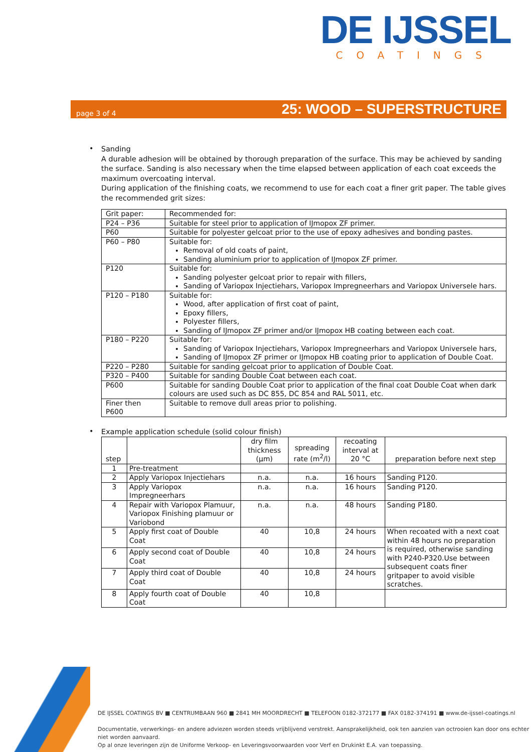DE IJSSEL
COATINGS
page 3 of 4 25: WOOD – SUPERSTRUCTURE
•
Sanding
A durable adhesion will be obtained by thorough preparation of the surface. This may be achieved by sanding the surface. Sanding is also necessary when the time elapsed between application of each coat exceeds the maximum overcoating interval.
During application of the finishing coats, we recommend to use for each coat a finer grit paper. The table gives the recommended grit sizes:
| Grit paper: | Recommended for: |
| --- | --- |
| P24 – P36 | Suitable for steel prior to application of IJmopox ZF primer. |
| P60 | Suitable for polyester gelcoat prior to the use of epoxy adhesives and bonding pastes. |
| P60 – P80 | Suitable for: Removal of old coats of paint, Sanding aluminium prior to application of IJmopox ZF primer. |
| P120 | Suitable for: Sanding polyester gelcoat prior to repair with fillers, Sanding of Variopox Injectiehars, Variopox Impregneerhars and Variopox Universele hars. |
| P120 – P180 | Suitable for: Wood, after application of first coat of paint, Epoxy fillers, Polyester fillers, Sanding of IJmopox ZF primer and/or IJmopox HB coating between each coat. |
| P180 – P220 | Suitable for: Sanding of Variopox Injectiehars, Variopox Impregneerhars and Variopox Universele hars, Sanding of IJmopox ZF primer or IJmopox HB coating prior to application of Double Coat. |
| P220 – P280 | Suitable for sanding gelcoat prior to application of Double Coat. |
| P320 – P400 | Suitable for sanding Double Coat between each coat. |
| P600 | Suitable for sanding Double Coat prior to application of the final coat Double Coat when dark colours are used such as DC 855, DC 854 and RAL 5011, etc. |
| Finer then P600 | Suitable to remove dull areas prior to polishing. |
•
Example application schedule (solid colour finish)
| step | | dry film thickness (µm) | spreading rate (m<sup>2</sup>/l) | recoating interval at 20 °C | preparation before next step |
| --- | --- | --- | --- | --- | --- |
| 1 | Pre-treatment | | | | |
| 2 | Apply Variopox Injectiehars | n.a. | n.a. | 16 hours | Sanding P120. |
| 3 | Apply Variopox Impregneerhars | n.a. | n.a. | 16 hours | Sanding P120. |
| 4 | Repair with Variopox Plamuur, Variopox Finishing plamuur or Variobond | n.a. | n.a. | 48 hours | Sanding P180. |
| 5 | Apply first coat of Double Coat | 40 | 10,8 | 24 hours | When recoated with a next coat within 48 hours no preparation is required, otherwise sanding with P240-P320.Use between subsequent coats finer gritpaper to avoid visible scratches. |
| 6 | Apply second coat of Double Coat | 40 | 10,8 | 24 hours | |
| 7 | Apply third coat of Double Coat | 40 | 10,8 | 24 hours | |
| 8 | Apply fourth coat of Double Coat | 40 | 10,8 | | |
DE IJSSEL COATINGS BV ■ CENTRUMBAAN 960 ■ 2841 MH MOORDRECHT ■ TELEFOON 0182-372177 ■ FAX 0182-374191 ■ www.de-ijssel-coatings.nl
Documentatie, verwerkings- en andere adviezen worden steeds vrijblijvend verstrekt. Aansprakelijkheid, ook ten aanzien van octrooien kan door ons echter niet worden aanvaard.
Op al onze leveringen zijn de Uniforme Verkoop- en Leveringsvoorwaarden voor Verf en Drukinkt E.A. van toepassing.